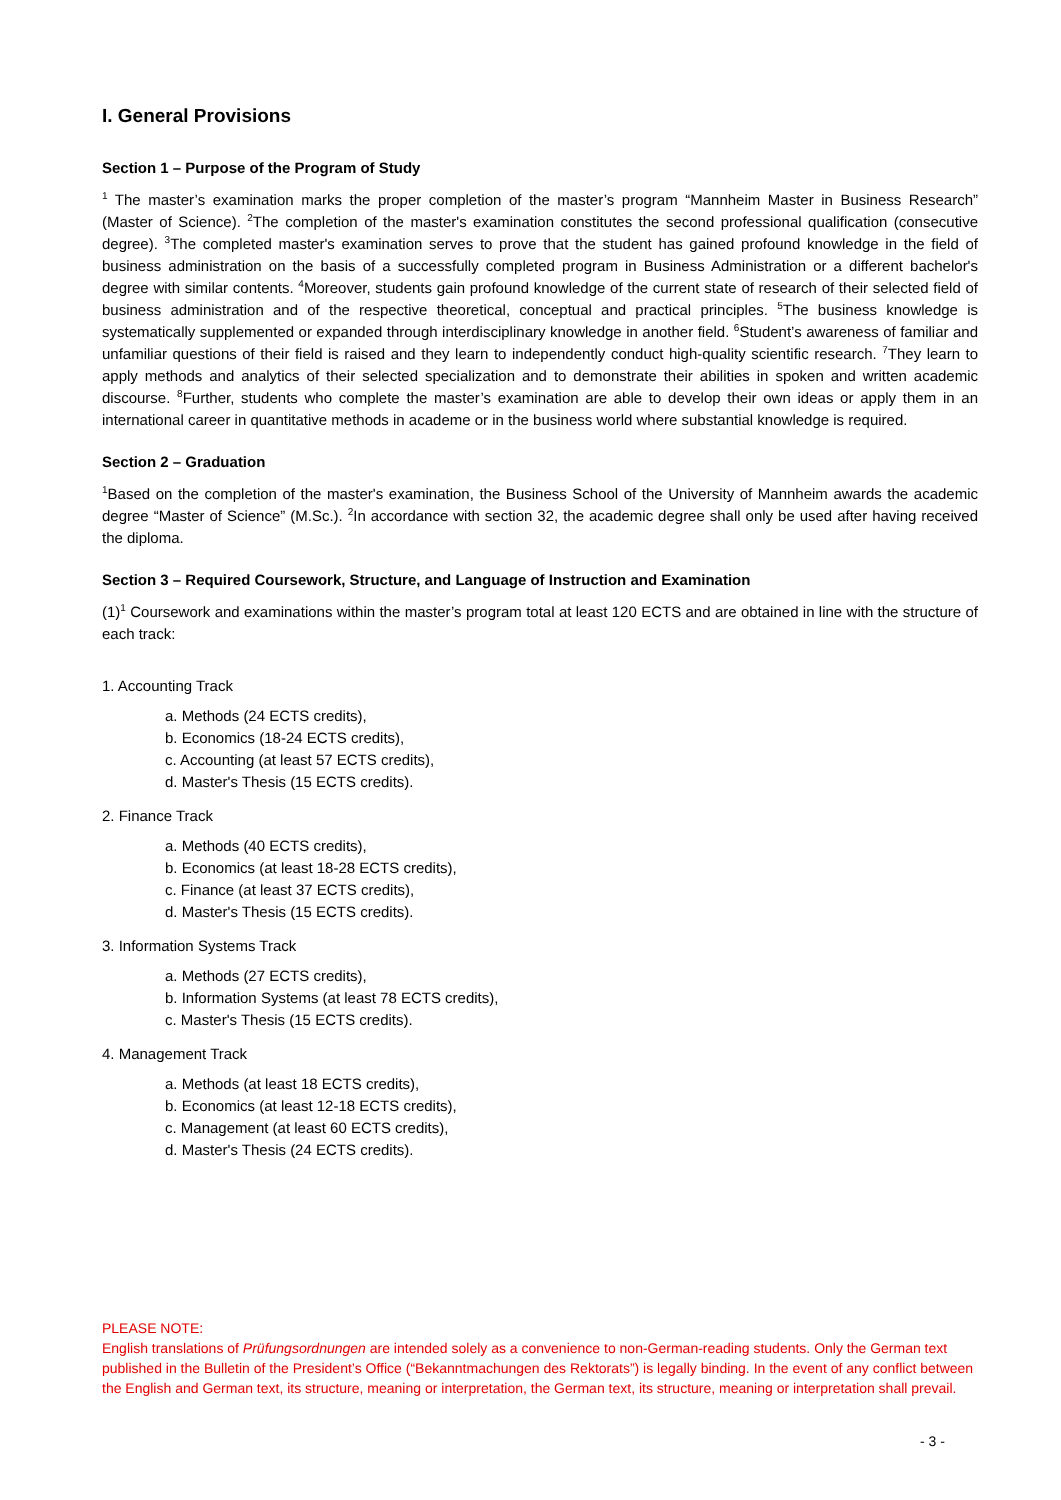I. General Provisions
Section 1 – Purpose of the Program of Study
<sup>1</sup> The master’s examination marks the proper completion of the master’s program “Mannheim Master in Business Research” (Master of Science). <sup>2</sup>The completion of the master's examination constitutes the second professional qualification (consecutive degree). <sup>3</sup>The completed master's examination serves to prove that the student has gained profound knowledge in the field of business administration on the basis of a successfully completed program in Business Administration or a different bachelor's degree with similar contents. <sup>4</sup>Moreover, students gain profound knowledge of the current state of research of their selected field of business administration and of the respective theoretical, conceptual and practical principles. <sup>5</sup>The business knowledge is systematically supplemented or expanded through interdisciplinary knowledge in another field. <sup>6</sup>Student’s awareness of familiar and unfamiliar questions of their field is raised and they learn to independently conduct high-quality scientific research. <sup>7</sup>They learn to apply methods and analytics of their selected specialization and to demonstrate their abilities in spoken and written academic discourse. <sup>8</sup>Further, students who complete the master’s examination are able to develop their own ideas or apply them in an international career in quantitative methods in academe or in the business world where substantial knowledge is required.
Section 2 – Graduation
<sup>1</sup> Based on the completion of the master's examination, the Business School of the University of Mannheim awards the academic degree “Master of Science” (M.Sc.). <sup>2</sup>In accordance with section 32, the academic degree shall only be used after having received the diploma.
Section 3 – Required Coursework, Structure, and Language of Instruction and Examination
(1)<sup>1</sup> Coursework and examinations within the master’s program total at least 120 ECTS and are obtained in line with the structure of each track:
1. Accounting Track
a. Methods (24 ECTS credits),
b. Economics (18-24 ECTS credits),
c. Accounting (at least 57 ECTS credits),
d. Master's Thesis (15 ECTS credits).
2. Finance Track
a. Methods (40 ECTS credits),
b. Economics (at least 18-28 ECTS credits),
c. Finance (at least 37 ECTS credits),
d. Master's Thesis (15 ECTS credits).
3. Information Systems Track
a. Methods (27 ECTS credits),
b. Information Systems (at least 78 ECTS credits),
c. Master's Thesis (15 ECTS credits).
4. Management Track
a. Methods (at least 18 ECTS credits),
b. Economics (at least 12-18 ECTS credits),
c. Management (at least 60 ECTS credits),
d. Master's Thesis (24 ECTS credits).
PLEASE NOTE:
English translations of Prüfungsordnungen are intended solely as a convenience to non-German-reading students. Only the German text published in the Bulletin of the President’s Office (“Bekanntmachungen des Rektorats”) is legally binding. In the event of any conflict between the English and German text, its structure, meaning or interpretation, the German text, its structure, meaning or interpretation shall prevail.
- 3 -